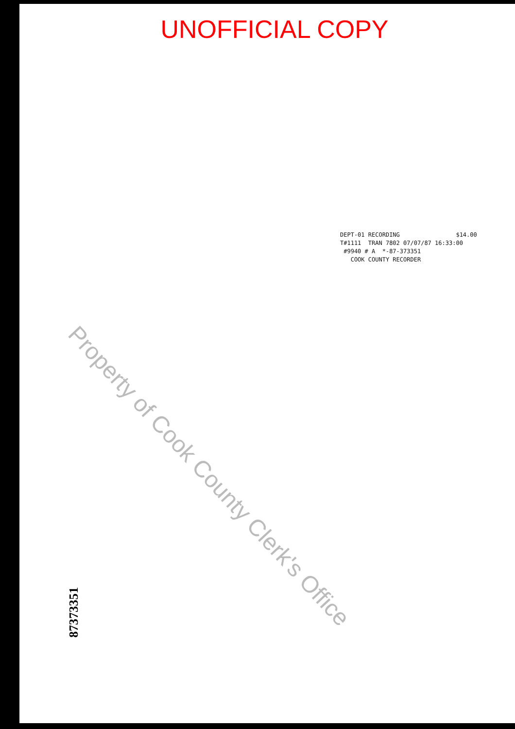UNOFFICIAL COPY
DEPT-01 RECORDING $14.00 T#1111 TRAN 7802 07/07/87 16:33:00 #9940 # A *-87-373351 COOK COUNTY RECORDER
Property of Cook County Clerk's Office
87373351